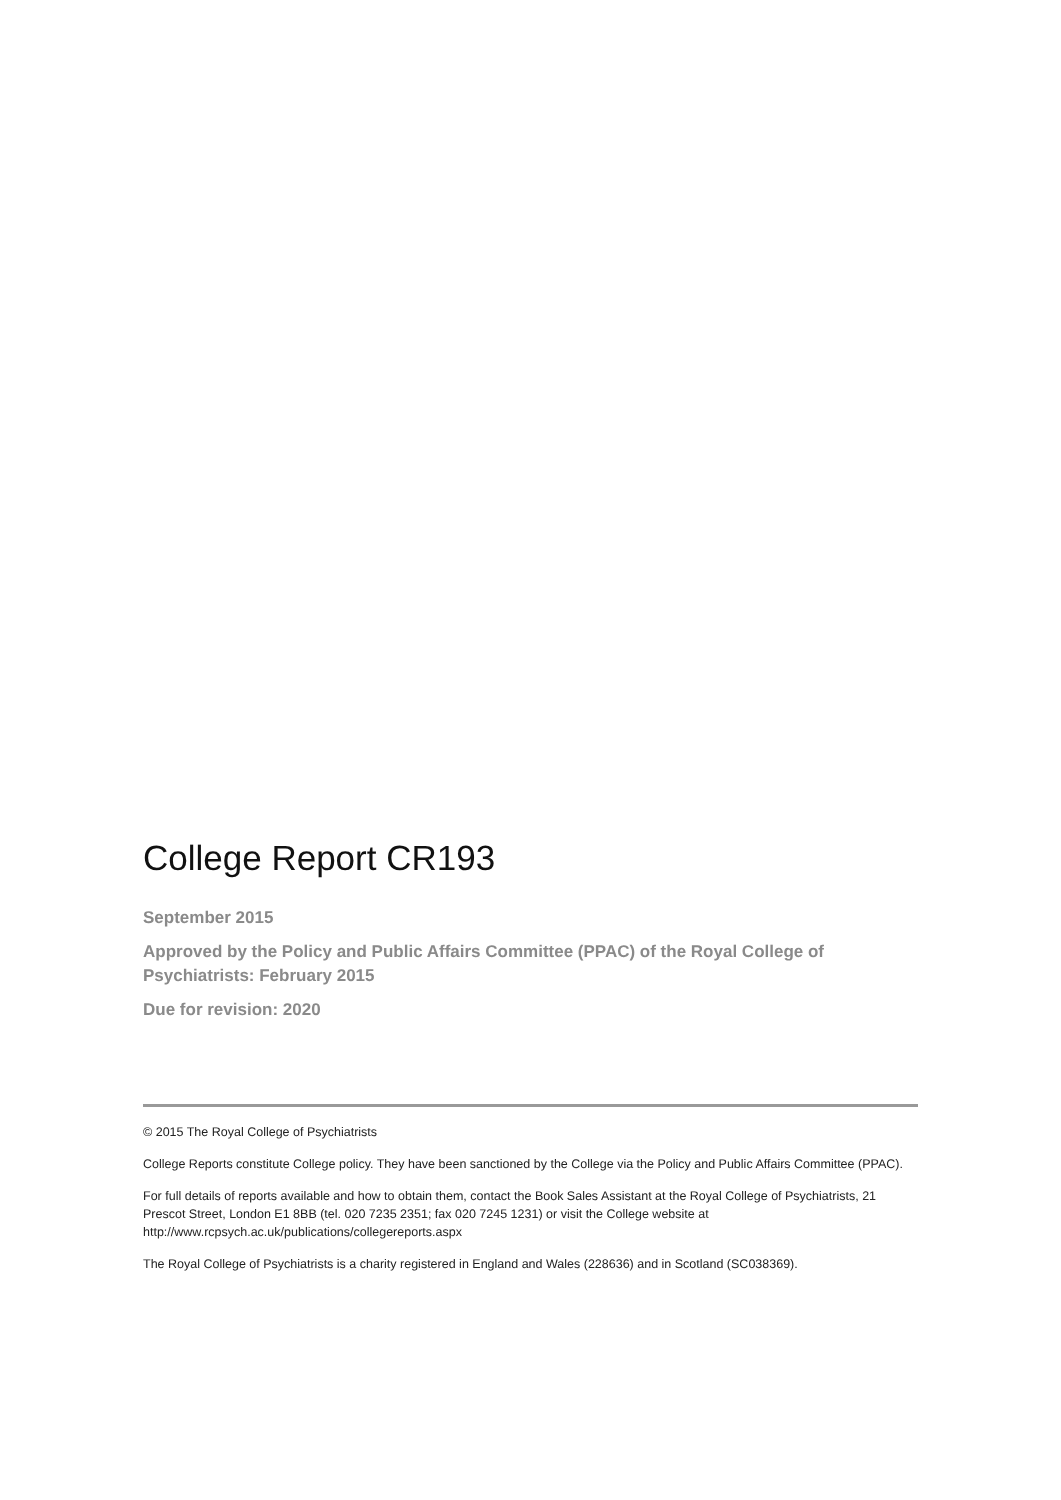College Report CR193
September 2015
Approved by the Policy and Public Affairs Committee (PPAC) of the Royal College of Psychiatrists: February 2015
Due for revision: 2020
© 2015 The Royal College of Psychiatrists
College Reports constitute College policy. They have been sanctioned by the College via the Policy and Public Affairs Committee (PPAC).
For full details of reports available and how to obtain them, contact the Book Sales Assistant at the Royal College of Psychiatrists, 21 Prescot Street, London E1 8BB (tel. 020 7235 2351; fax 020 7245 1231) or visit the College website at http://www.rcpsych.ac.uk/publications/collegereports.aspx
The Royal College of Psychiatrists is a charity registered in England and Wales (228636) and in Scotland (SC038369).